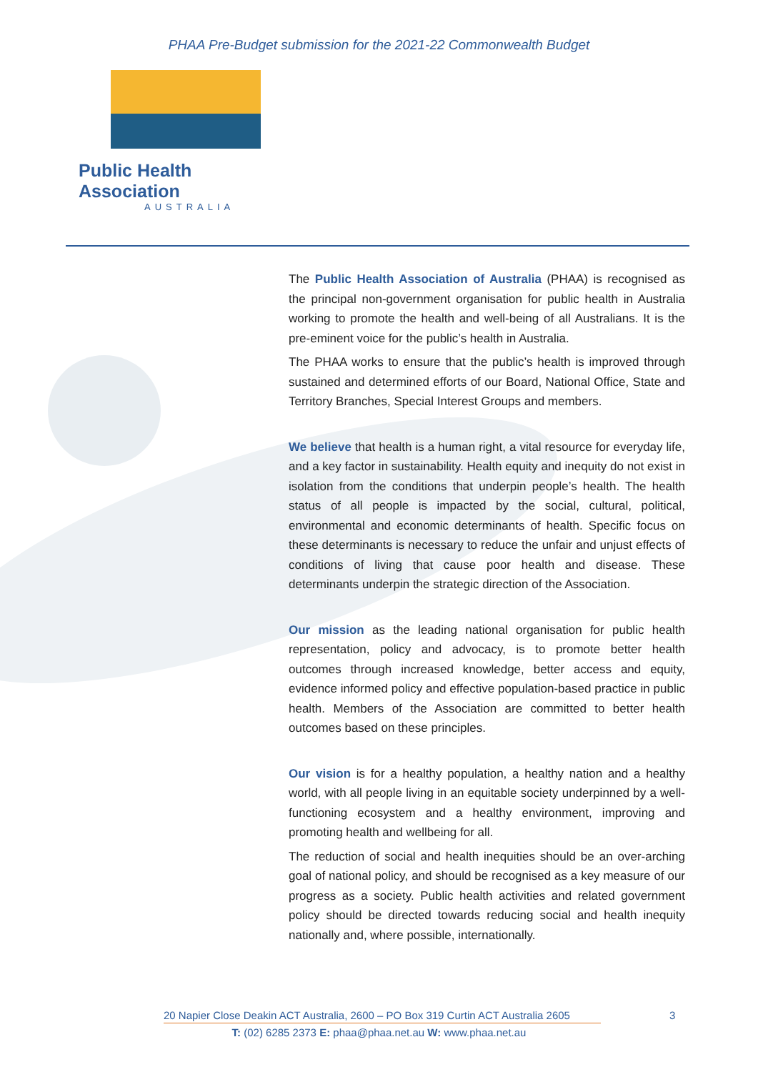PHAA Pre-Budget submission for the 2021-22 Commonwealth Budget
Public Health Association
AUSTRALIA
The Public Health Association of Australia (PHAA) is recognised as the principal non-government organisation for public health in Australia working to promote the health and well-being of all Australians. It is the pre-eminent voice for the public’s health in Australia.
The PHAA works to ensure that the public’s health is improved through sustained and determined efforts of our Board, National Office, State and Territory Branches, Special Interest Groups and members.
We believe that health is a human right, a vital resource for everyday life, and a key factor in sustainability. Health equity and inequity do not exist in isolation from the conditions that underpin people’s health. The health status of all people is impacted by the social, cultural, political, environmental and economic determinants of health. Specific focus on these determinants is necessary to reduce the unfair and unjust effects of conditions of living that cause poor health and disease. These determinants underpin the strategic direction of the Association.
Our mission as the leading national organisation for public health representation, policy and advocacy, is to promote better health outcomes through increased knowledge, better access and equity, evidence informed policy and effective population-based practice in public health. Members of the Association are committed to better health outcomes based on these principles.
Our vision is for a healthy population, a healthy nation and a healthy world, with all people living in an equitable society underpinned by a well-functioning ecosystem and a healthy environment, improving and promoting health and wellbeing for all.
The reduction of social and health inequities should be an over-arching goal of national policy, and should be recognised as a key measure of our progress as a society. Public health activities and related government policy should be directed towards reducing social and health inequity nationally and, where possible, internationally.
20 Napier Close Deakin ACT Australia, 2600 – PO Box 319 Curtin ACT Australia 2605
3
T: (02) 6285 2373 E: phaa@phaa.net.au W: www.phaa.net.au